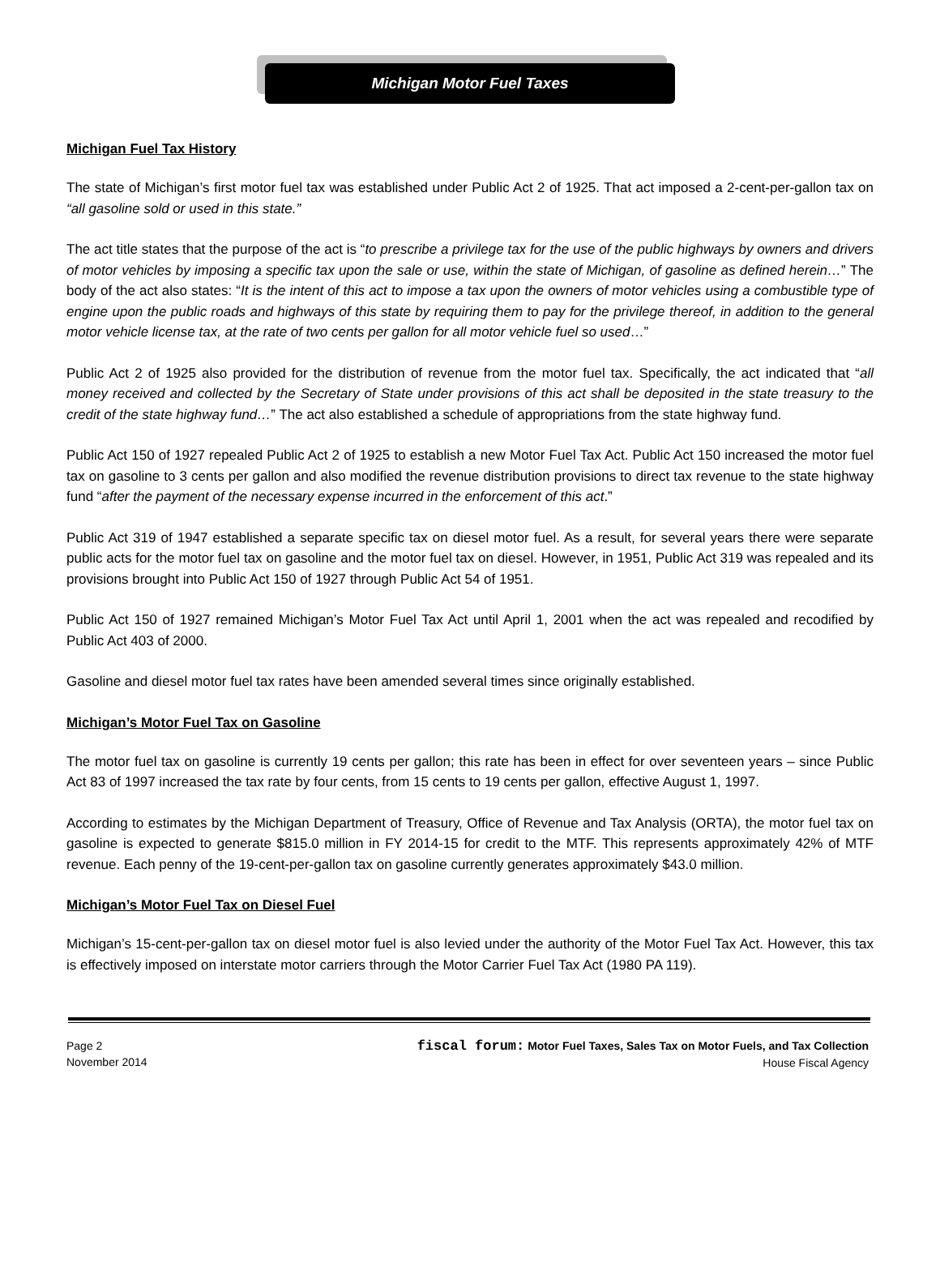Michigan Motor Fuel Taxes
Michigan Fuel Tax History
The state of Michigan’s first motor fuel tax was established under Public Act 2 of 1925. That act imposed a 2-cent-per-gallon tax on “all gasoline sold or used in this state.”
The act title states that the purpose of the act is “to prescribe a privilege tax for the use of the public highways by owners and drivers of motor vehicles by imposing a specific tax upon the sale or use, within the state of Michigan, of gasoline as defined herein…” The body of the act also states: “It is the intent of this act to impose a tax upon the owners of motor vehicles using a combustible type of engine upon the public roads and highways of this state by requiring them to pay for the privilege thereof, in addition to the general motor vehicle license tax, at the rate of two cents per gallon for all motor vehicle fuel so used…”
Public Act 2 of 1925 also provided for the distribution of revenue from the motor fuel tax. Specifically, the act indicated that “all money received and collected by the Secretary of State under provisions of this act shall be deposited in the state treasury to the credit of the state highway fund…” The act also established a schedule of appropriations from the state highway fund.
Public Act 150 of 1927 repealed Public Act 2 of 1925 to establish a new Motor Fuel Tax Act. Public Act 150 increased the motor fuel tax on gasoline to 3 cents per gallon and also modified the revenue distribution provisions to direct tax revenue to the state highway fund “after the payment of the necessary expense incurred in the enforcement of this act.”
Public Act 319 of 1947 established a separate specific tax on diesel motor fuel. As a result, for several years there were separate public acts for the motor fuel tax on gasoline and the motor fuel tax on diesel. However, in 1951, Public Act 319 was repealed and its provisions brought into Public Act 150 of 1927 through Public Act 54 of 1951.
Public Act 150 of 1927 remained Michigan’s Motor Fuel Tax Act until April 1, 2001 when the act was repealed and recodified by Public Act 403 of 2000.
Gasoline and diesel motor fuel tax rates have been amended several times since originally established.
Michigan’s Motor Fuel Tax on Gasoline
The motor fuel tax on gasoline is currently 19 cents per gallon; this rate has been in effect for over seventeen years – since Public Act 83 of 1997 increased the tax rate by four cents, from 15 cents to 19 cents per gallon, effective August 1, 1997.
According to estimates by the Michigan Department of Treasury, Office of Revenue and Tax Analysis (ORTA), the motor fuel tax on gasoline is expected to generate $815.0 million in FY 2014-15 for credit to the MTF. This represents approximately 42% of MTF revenue. Each penny of the 19-cent-per-gallon tax on gasoline currently generates approximately $43.0 million.
Michigan’s Motor Fuel Tax on Diesel Fuel
Michigan’s 15-cent-per-gallon tax on diesel motor fuel is also levied under the authority of the Motor Fuel Tax Act. However, this tax is effectively imposed on interstate motor carriers through the Motor Carrier Fuel Tax Act (1980 PA 119).
Page 2
November 2014
fiscal forum: Motor Fuel Taxes, Sales Tax on Motor Fuels, and Tax Collection
House Fiscal Agency